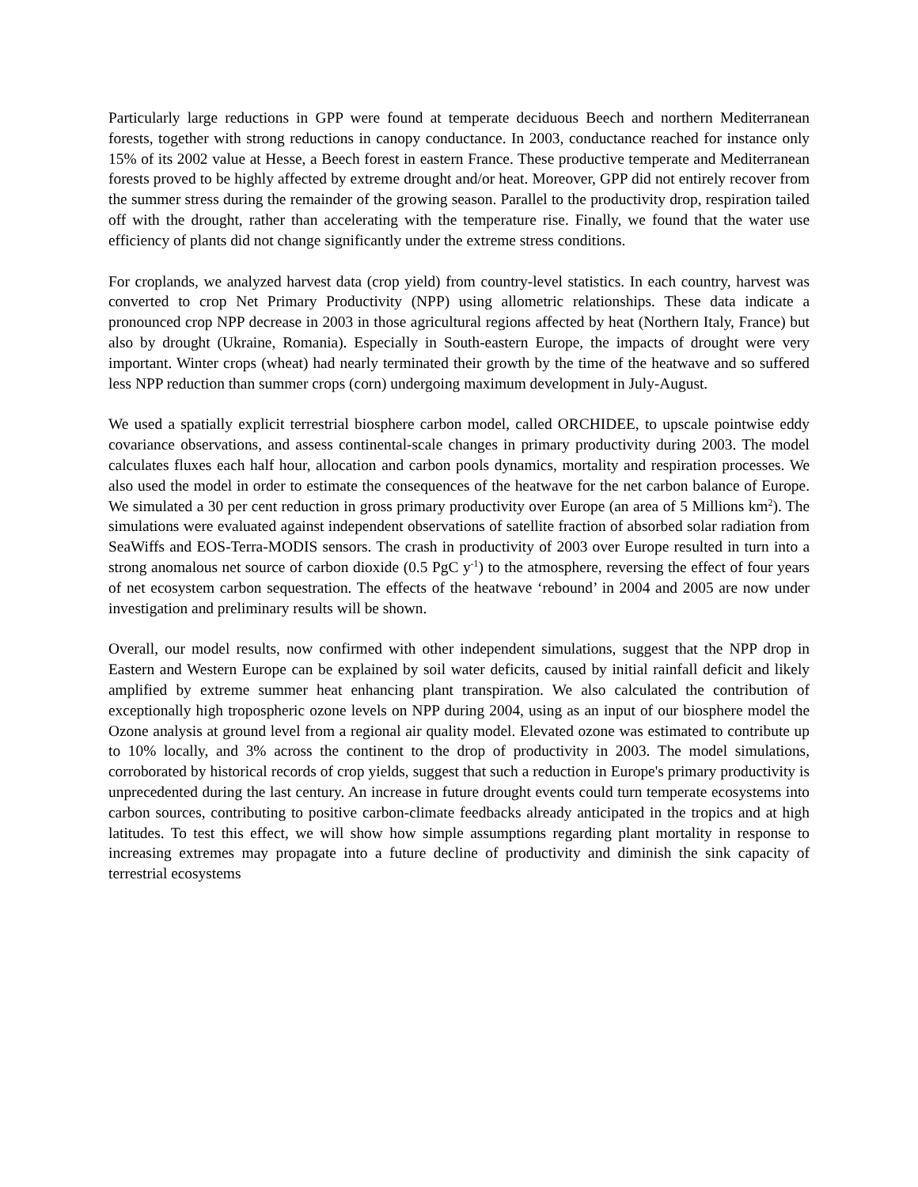Particularly large reductions in GPP were found at temperate deciduous Beech and northern Mediterranean forests, together with strong reductions in canopy conductance. In 2003, conductance reached for instance only 15% of its 2002 value at Hesse, a Beech forest in eastern France. These productive temperate and Mediterranean forests proved to be highly affected by extreme drought and/or heat. Moreover, GPP did not entirely recover from the summer stress during the remainder of the growing season. Parallel to the productivity drop, respiration tailed off with the drought, rather than accelerating with the temperature rise. Finally, we found that the water use efficiency of plants did not change significantly under the extreme stress conditions.
For croplands, we analyzed harvest data (crop yield) from country-level statistics. In each country, harvest was converted to crop Net Primary Productivity (NPP) using allometric relationships. These data indicate a pronounced crop NPP decrease in 2003 in those agricultural regions affected by heat (Northern Italy, France) but also by drought (Ukraine, Romania). Especially in South-eastern Europe, the impacts of drought were very important. Winter crops (wheat) had nearly terminated their growth by the time of the heatwave and so suffered less NPP reduction than summer crops (corn) undergoing maximum development in July-August.
We used a spatially explicit terrestrial biosphere carbon model, called ORCHIDEE, to upscale pointwise eddy covariance observations, and assess continental-scale changes in primary productivity during 2003. The model calculates fluxes each half hour, allocation and carbon pools dynamics, mortality and respiration processes. We also used the model in order to estimate the consequences of the heatwave for the net carbon balance of Europe. We simulated a 30 per cent reduction in gross primary productivity over Europe (an area of 5 Millions km<sup>2</sup>). The simulations were evaluated against independent observations of satellite fraction of absorbed solar radiation from SeaWiffs and EOS-Terra-MODIS sensors. The crash in productivity of 2003 over Europe resulted in turn into a strong anomalous net source of carbon dioxide (0.5 PgC y<sup>-1</sup>) to the atmosphere, reversing the effect of four years of net ecosystem carbon sequestration. The effects of the heatwave ‘rebound’ in 2004 and 2005 are now under investigation and preliminary results will be shown.
Overall, our model results, now confirmed with other independent simulations, suggest that the NPP drop in Eastern and Western Europe can be explained by soil water deficits, caused by initial rainfall deficit and likely amplified by extreme summer heat enhancing plant transpiration. We also calculated the contribution of exceptionally high tropospheric ozone levels on NPP during 2004, using as an input of our biosphere model the Ozone analysis at ground level from a regional air quality model. Elevated ozone was estimated to contribute up to 10% locally, and 3% across the continent to the drop of productivity in 2003. The model simulations, corroborated by historical records of crop yields, suggest that such a reduction in Europe's primary productivity is unprecedented during the last century. An increase in future drought events could turn temperate ecosystems into carbon sources, contributing to positive carbon-climate feedbacks already anticipated in the tropics and at high latitudes. To test this effect, we will show how simple assumptions regarding plant mortality in response to increasing extremes may propagate into a future decline of productivity and diminish the sink capacity of terrestrial ecosystems